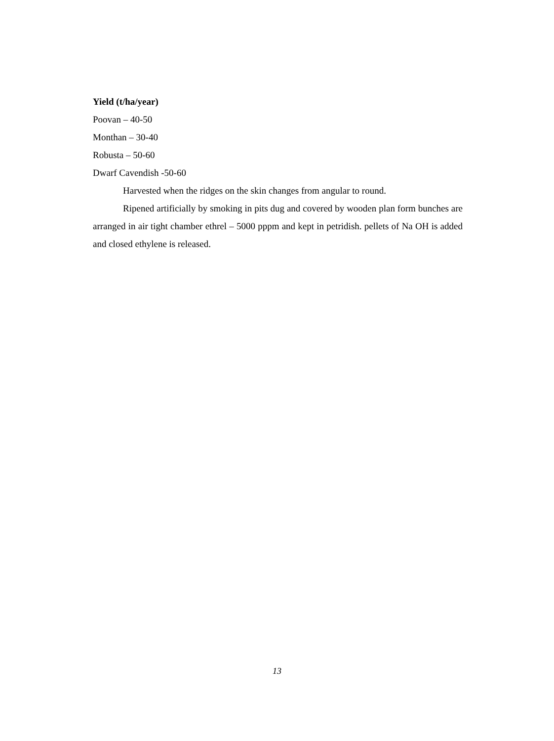Yield (t/ha/year)
Poovan – 40-50
Monthan – 30-40
Robusta – 50-60
Dwarf Cavendish -50-60
Harvested when the ridges on the skin changes from angular to round.
Ripened artificially by smoking in pits dug and covered by wooden plan form bunches are arranged in air tight chamber ethrel – 5000 pppm and kept in petridish. pellets of Na OH is added and closed ethylene is released.
13